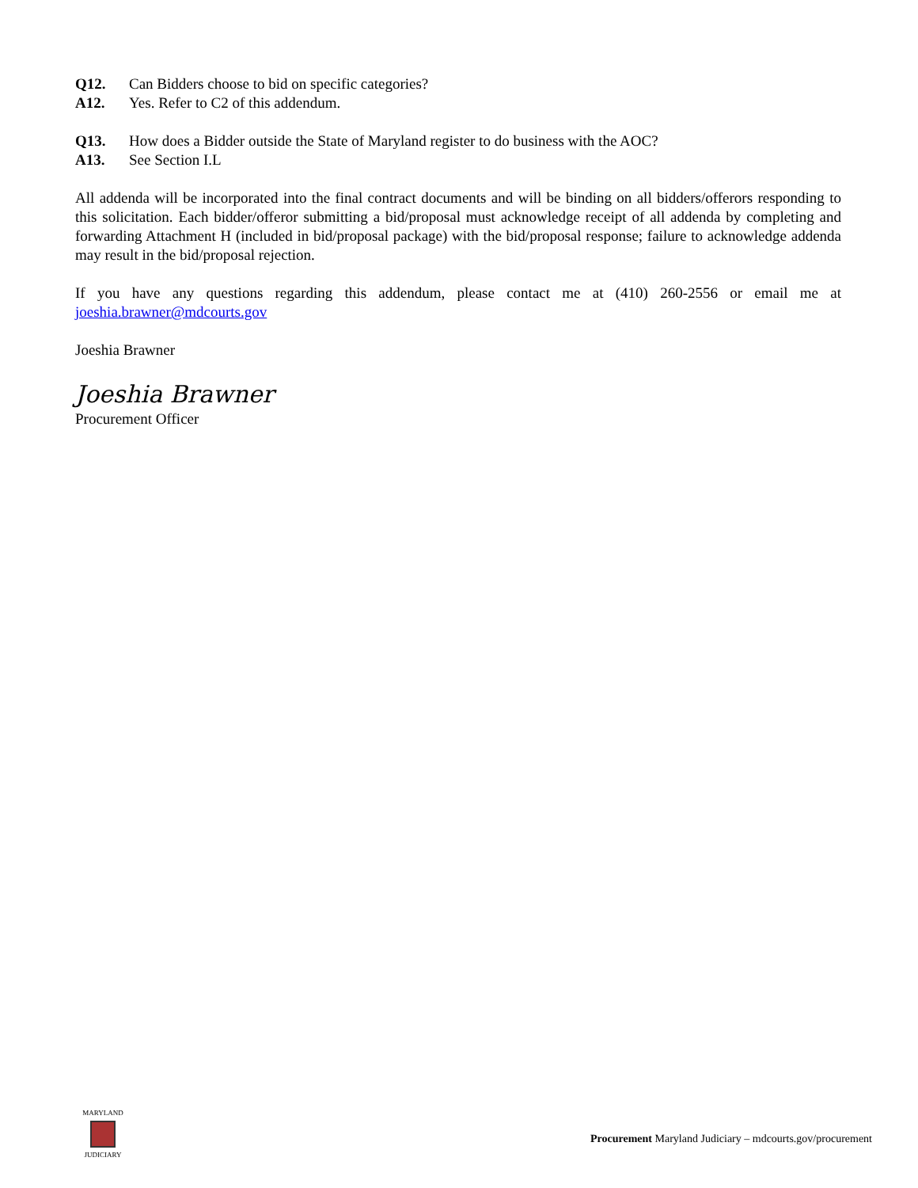Q12. Can Bidders choose to bid on specific categories?
A12. Yes. Refer to C2 of this addendum.
Q13. How does a Bidder outside the State of Maryland register to do business with the AOC?
A13. See Section I.L
All addenda will be incorporated into the final contract documents and will be binding on all bidders/offerors responding to this solicitation. Each bidder/offeror submitting a bid/proposal must acknowledge receipt of all addenda by completing and forwarding Attachment H (included in bid/proposal package) with the bid/proposal response; failure to acknowledge addenda may result in the bid/proposal rejection.
If you have any questions regarding this addendum, please contact me at (410) 260-2556 or email me at joeshia.brawner@mdcourts.gov
Joeshia Brawner
Joeshia Brawner
Procurement Officer
MARYLAND
JUDICIARY
Procurement Maryland Judiciary – mdcourts.gov/procurement